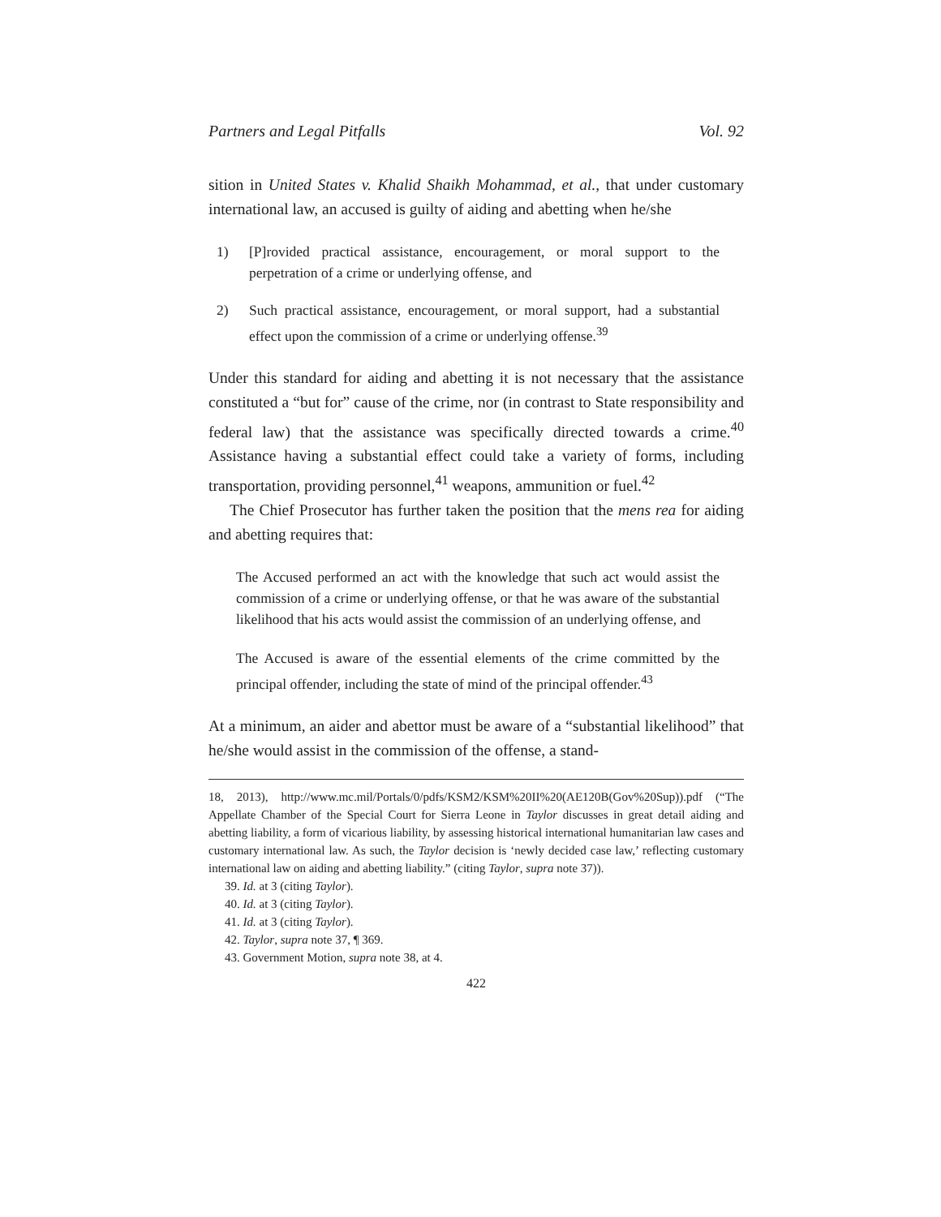Partners and Legal Pitfalls Vol. 92
sition in United States v. Khalid Shaikh Mohammad, et al., that under customary international law, an accused is guilty of aiding and abetting when he/she
1) [P]rovided practical assistance, encouragement, or moral support to the perpetration of a crime or underlying offense, and
2) Such practical assistance, encouragement, or moral support, had a substantial effect upon the commission of a crime or underlying offense.<sup>39</sup>
Under this standard for aiding and abetting it is not necessary that the assistance constituted a “but for” cause of the crime, nor (in contrast to State responsibility and federal law) that the assistance was specifically directed towards a crime.<sup>40</sup> Assistance having a substantial effect could take a variety of forms, including transportation, providing personnel,<sup>41</sup> weapons, ammunition or fuel.<sup>42</sup>
The Chief Prosecutor has further taken the position that the mens rea for aiding and abetting requires that:
The Accused performed an act with the knowledge that such act would assist the commission of a crime or underlying offense, or that he was aware of the substantial likelihood that his acts would assist the commission of an underlying offense, and
The Accused is aware of the essential elements of the crime committed by the principal offender, including the state of mind of the principal offender.<sup>43</sup>
At a minimum, an aider and abettor must be aware of a “substantial likelihood” that he/she would assist in the commission of the offense, a stand-
18, 2013), http://www.mc.mil/Portals/0/pdfs/KSM2/KSM%20II%20(AE120B(Gov%20Sup)).pdf (“The Appellate Chamber of the Special Court for Sierra Leone in Taylor discusses in great detail aiding and abetting liability, a form of vicarious liability, by assessing historical international humanitarian law cases and customary international law. As such, the Taylor decision is ‘newly decided case law,’ reflecting customary international law on aiding and abetting liability.” (citing Taylor, supra note 37)).
39. Id. at 3 (citing Taylor).
40. Id. at 3 (citing Taylor).
41. Id. at 3 (citing Taylor).
42. Taylor, supra note 37, ¶ 369.
43. Government Motion, supra note 38, at 4.
422